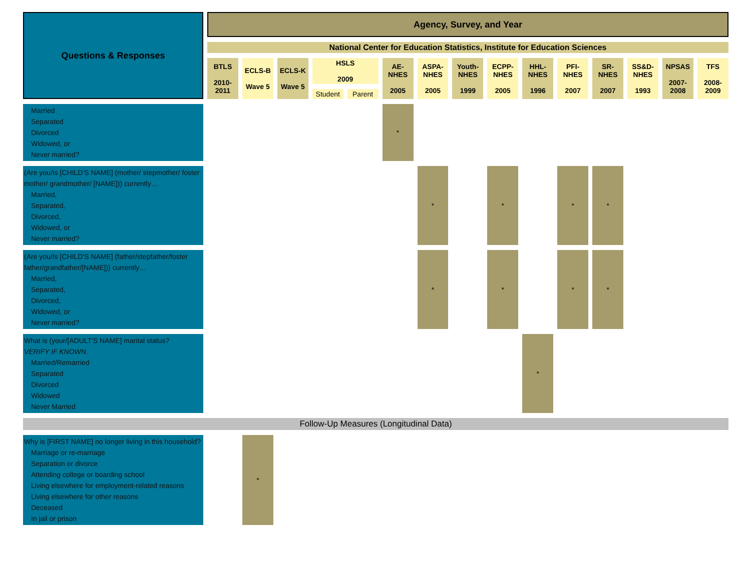| Questions & Responses | Agency, Survey, and Year | | | | | | | | | | | | | | |
| --- | --- | --- | --- | --- | --- | --- | --- | --- | --- | --- | --- | --- | --- | --- | --- |
| | National Center for Education Statistics, Institute for Education Sciences | | | | | | | | | | | | | | |
| | BTLS 2010-2011 | ECLS-B Wave 5 | ECLS-K Wave 5 | HSLS 2009 | | AE-NHES 2005 | ASPA-NHES 2005 | Youth-NHES 1999 | ECPP-NHES 2005 | HHL-NHES 1996 | PFI-NHES 2007 | SR-NHES 2007 | SS&D-NHES 1993 | NPSAS 2007-2008 | TFS 2008-2009 |
| | | | | Student | Parent | | | | | | | | | | |
| Married Separated Divorced Widowed, or Never married? | | | | | | * | | | | | | | | | |
| (Are you/Is [CHILD'S NAME] (mother/ stepmother/ foster mother/ grandmother/ [NAME])) currently… Married, Separated, Divorced, Widowed, or Never married? | | | | | | | * | | * | | * | * | | | |
| (Are you/Is [CHILD'S NAME] (father/stepfather/foster father/grandfather/[NAME])) currently… Married, Separated, Divorced, Widowed, or Never married? | | | | | | | * | | * | | * | * | | | |
| What is (your/[ADULT'S NAME] marital status? VERIFY IF KNOWN. Married/Remarried Separated Divorced Widowed Never Married | | | | | | | | | | * | | | | | |
| Follow-Up Measures (Longitudinal Data) | | | | | | | | | | | | | | | |
| Why is [FIRST NAME] no longer living in this household? Marriage or re-marriage Separation or divorce Attending college or boarding school Living elsewhere for employment-related reasons Living elsewhere for other reasons Deceased In jail or prison | | * | | | | | | | | | | | | | |